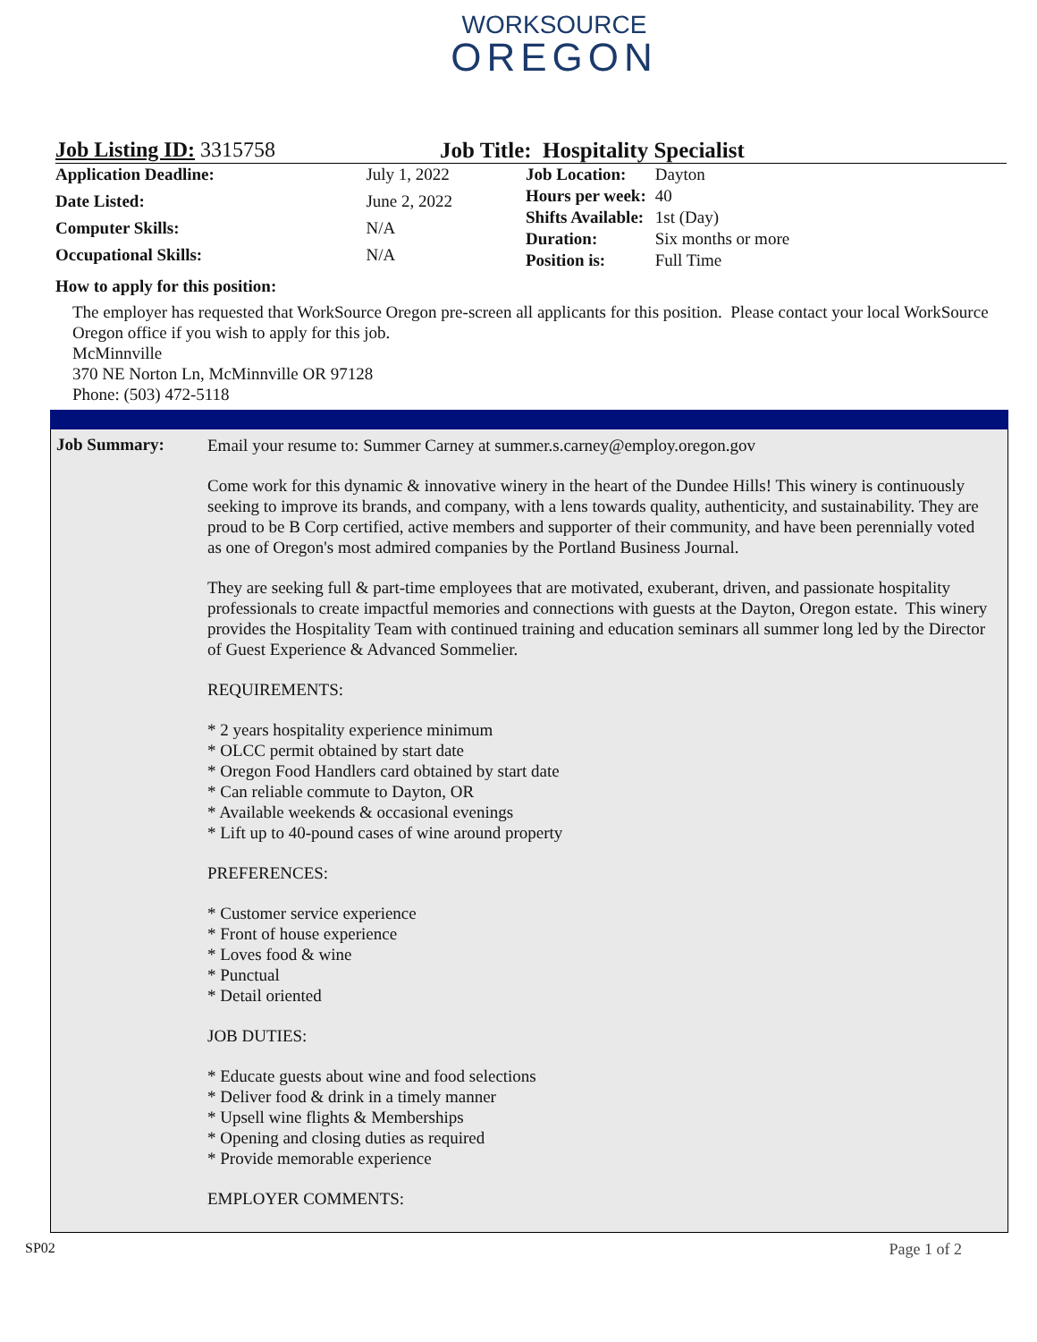WORKSOURCE
OREGON
Job Listing ID: 3315758 Job Title: Hospitality Specialist
| Application Deadline: | July 1, 2022 |
| Date Listed: | June 2, 2022 |
| Computer Skills: | N/A |
| Occupational Skills: | N/A |
| Job Location: | Dayton |
| Hours per week: | 40 |
| Shifts Available: | 1st (Day) |
| Duration: | Six months or more |
| Position is: | Full Time |
How to apply for this position:
The employer has requested that WorkSource Oregon pre-screen all applicants for this position. Please contact your local WorkSource Oregon office if you wish to apply for this job.
McMinnville
370 NE Norton Ln, McMinnville OR 97128
Phone: (503) 472-5118
Job Summary:
Email your resume to: Summer Carney at summer.s.carney@employ.oregon.gov
Come work for this dynamic & innovative winery in the heart of the Dundee Hills! This winery is continuously seeking to improve its brands, and company, with a lens towards quality, authenticity, and sustainability. They are proud to be B Corp certified, active members and supporter of their community, and have been perennially voted as one of Oregon's most admired companies by the Portland Business Journal.
They are seeking full & part-time employees that are motivated, exuberant, driven, and passionate hospitality professionals to create impactful memories and connections with guests at the Dayton, Oregon estate. This winery provides the Hospitality Team with continued training and education seminars all summer long led by the Director of Guest Experience & Advanced Sommelier.
REQUIREMENTS:
* 2 years hospitality experience minimum
* OLCC permit obtained by start date
* Oregon Food Handlers card obtained by start date
* Can reliable commute to Dayton, OR
* Available weekends & occasional evenings
* Lift up to 40-pound cases of wine around property
PREFERENCES:
* Customer service experience
* Front of house experience
* Loves food & wine
* Punctual
* Detail oriented
JOB DUTIES:
* Educate guests about wine and food selections
* Deliver food & drink in a timely manner
* Upsell wine flights & Memberships
* Opening and closing duties as required
* Provide memorable experience
EMPLOYER COMMENTS:
SP02 Page 1 of 2